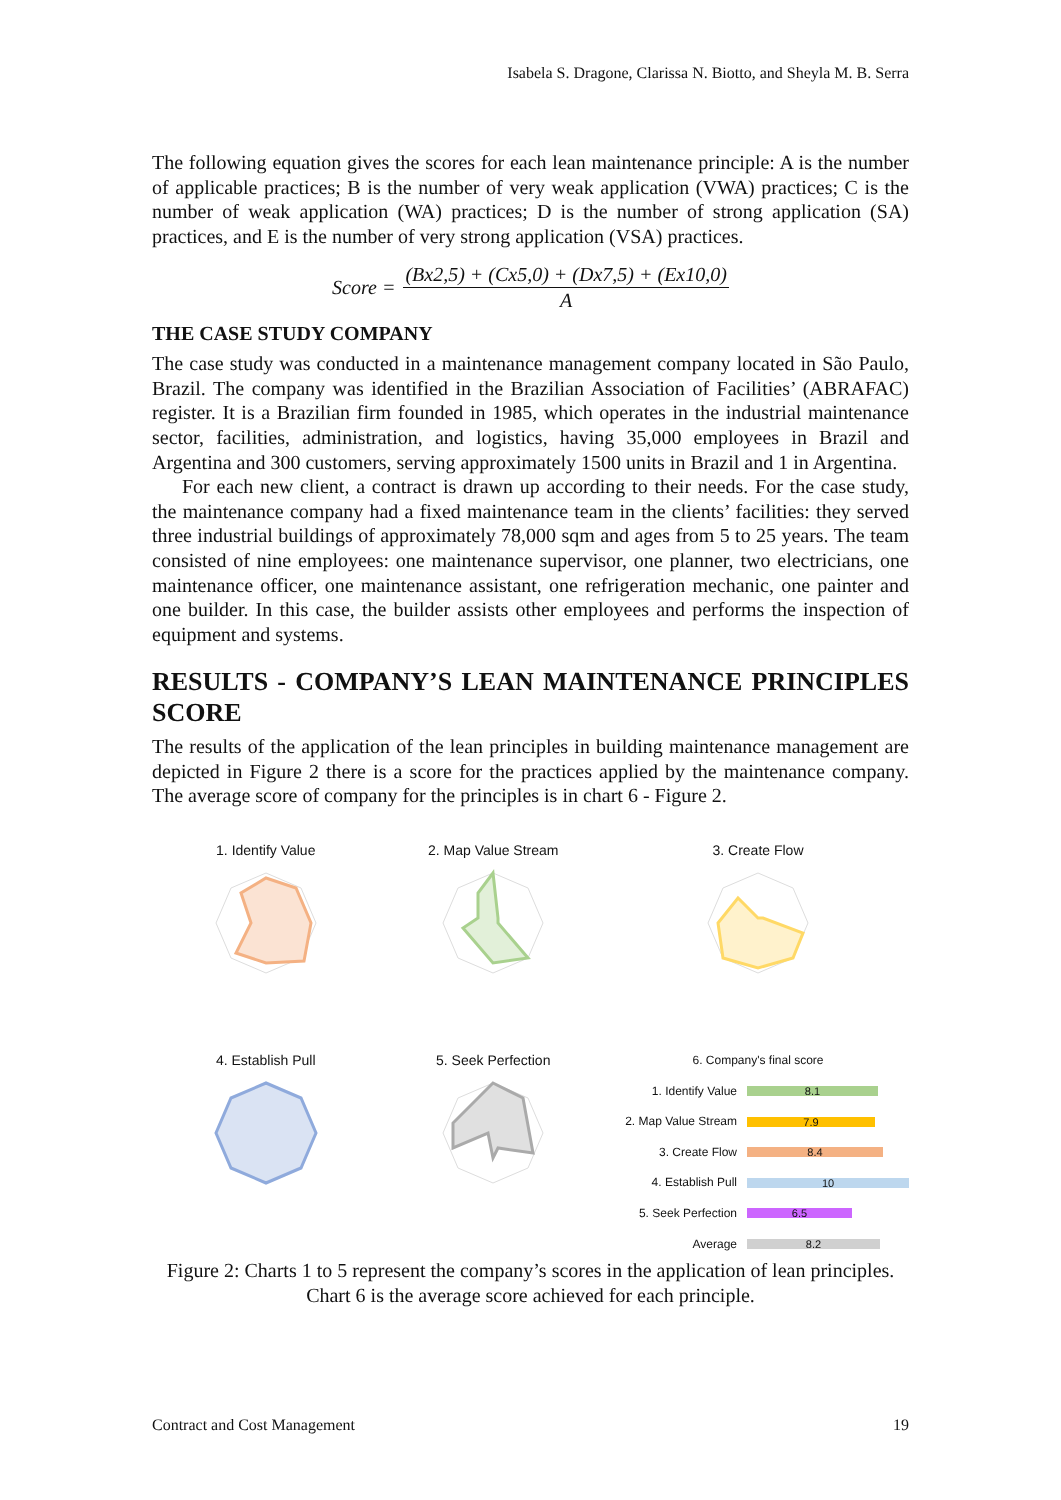Isabela S. Dragone, Clarissa N. Biotto, and Sheyla M. B. Serra
The following equation gives the scores for each lean maintenance principle: A is the number of applicable practices; B is the number of very weak application (VWA) practices; C is the number of weak application (WA) practices; D is the number of strong application (SA) practices, and E is the number of very strong application (VSA) practices.
Score = (Bx2,5) + (Cx5,0) + (Dx7,5) + (Ex10,0) A
THE CASE STUDY COMPANY
The case study was conducted in a maintenance management company located in São Paulo, Brazil. The company was identified in the Brazilian Association of Facilities’ (ABRAFAC) register. It is a Brazilian firm founded in 1985, which operates in the industrial maintenance sector, facilities, administration, and logistics, having 35,000 employees in Brazil and Argentina and 300 customers, serving approximately 1500 units in Brazil and 1 in Argentina.
For each new client, a contract is drawn up according to their needs. For the case study, the maintenance company had a fixed maintenance team in the clients’ facilities: they served three industrial buildings of approximately 78,000 sqm and ages from 5 to 25 years. The team consisted of nine employees: one maintenance supervisor, one planner, two electricians, one maintenance officer, one maintenance assistant, one refrigeration mechanic, one painter and one builder. In this case, the builder assists other employees and performs the inspection of equipment and systems.
RESULTS - COMPANY’S LEAN MAINTENANCE PRINCIPLES SCORE
The results of the application of the lean principles in building maintenance management are depicted in Figure 2 there is a score for the practices applied by the maintenance company. The average score of company for the principles is in chart 6 - Figure 2.
1. Identify Value
2. Map Value Stream
3. Create Flow
4. Establish Pull
5. Seek Perfection
6. Company's final score
1. Identify Value 8.1
2. Map Value Stream 7.9
3. Create Flow 8.4
4. Establish Pull 10
5. Seek Perfection 6.5
Average 8.2
Figure 2: Charts 1 to 5 represent the company’s scores in the application of lean principles. Chart 6 is the average score achieved for each principle.
Contract and Cost Management 19